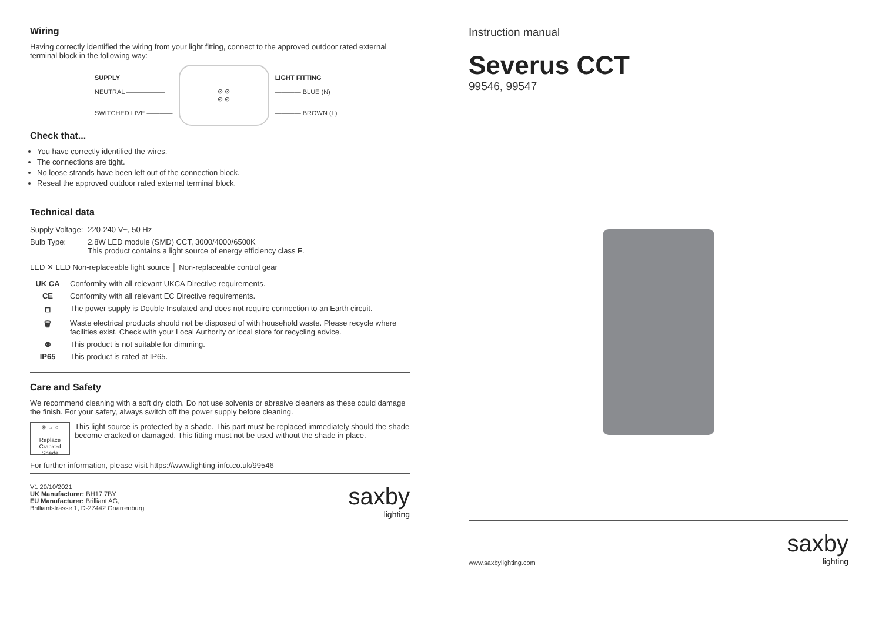Wiring
Having correctly identified the wiring from your light fitting, connect to the approved outdoor rated external terminal block in the following way:
SUPPLY
NEUTRAL ——————
SWITCHED LIVE ————
⊘ ⊘
⊘ ⊘
LIGHT FITTING
———— BLUE (N)
———— BROWN (L)
Check that...
You have correctly identified the wires.
The connections are tight.
No loose strands have been left out of the connection block.
Reseal the approved outdoor rated external terminal block.
Technical data
| Supply Voltage: | 220-240 V~, 50 Hz |
| Bulb Type: | 2.8W LED module (SMD) CCT, 3000/4000/6500K This product contains a light source of energy efficiency class F . |
LED ✕ LED Non-replaceable light source │ Non-replaceable control gear
| UK CA | Conformity with all relevant UKCA Directive requirements. |
| CE | Conformity with all relevant EC Directive requirements. |
| ⧠ | The power supply is Double Insulated and does not require connection to an Earth circuit. |
| 🗑 | Waste electrical products should not be disposed of with household waste. Please recycle where facilities exist. Check with your Local Authority or local store for recycling advice. |
| ⊗ | This product is not suitable for dimming. |
| IP65 | This product is rated at IP65. |
Care and Safety
We recommend cleaning with a soft dry cloth. Do not use solvents or abrasive cleaners as these could damage the finish. For your safety, always switch off the power supply before cleaning.
⊗ → ○
Replace Cracked Shade
This light source is protected by a shade. This part must be replaced immediately should the shade become cracked or damaged. This fitting must not be used without the shade in place.
For further information, please visit https://www.lighting-info.co.uk/99546
V1 20/10/2021
UK Manufacturer: BH17 7BY
EU Manufacturer: Brilliant AG,
Brilliantstrasse 1, D-27442 Gnarrenburg
saxby
lighting
Instruction manual
Severus CCT
99546, 99547
www.saxbylighting.com
saxby
lighting